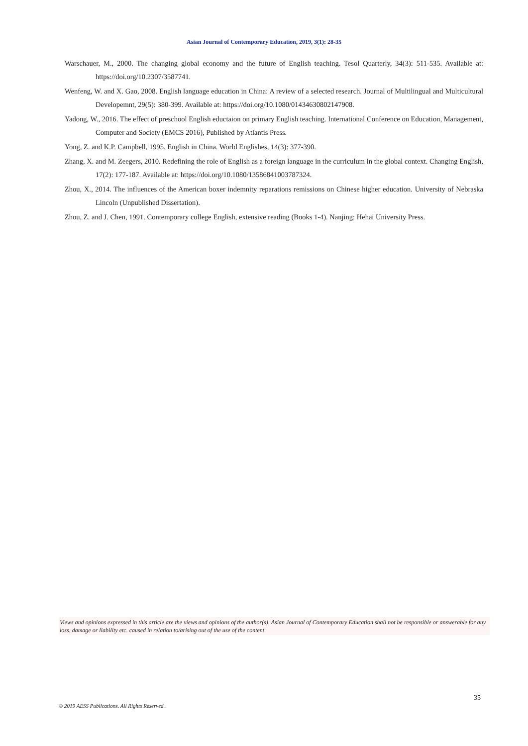Asian Journal of Contemporary Education, 2019, 3(1): 28-35
Warschauer, M., 2000. The changing global economy and the future of English teaching. Tesol Quarterly, 34(3): 511-535. Available at: https://doi.org/10.2307/3587741.
Wenfeng, W. and X. Gao, 2008. English language education in China: A review of a selected research. Journal of Multilingual and Multicultural Developemnt, 29(5): 380-399. Available at: https://doi.org/10.1080/01434630802147908.
Yadong, W., 2016. The effect of preschool English eductaion on primary English teaching. International Conference on Education, Management, Computer and Society (EMCS 2016), Published by Atlantis Press.
Yong, Z. and K.P. Campbell, 1995. English in China. World Englishes, 14(3): 377-390.
Zhang, X. and M. Zeegers, 2010. Redefining the role of English as a foreign language in the curriculum in the global context. Changing English, 17(2): 177-187. Available at: https://doi.org/10.1080/13586841003787324.
Zhou, X., 2014. The influences of the American boxer indemnity reparations remissions on Chinese higher education. University of Nebraska Lincoln (Unpublished Dissertation).
Zhou, Z. and J. Chen, 1991. Contemporary college English, extensive reading (Books 1-4). Nanjing: Hehai University Press.
Views and opinions expressed in this article are the views and opinions of the author(s), Asian Journal of Contemporary Education shall not be responsible or answerable for any loss, damage or liability etc. caused in relation to/arising out of the use of the content.
35
© 2019 AESS Publications. All Rights Reserved.